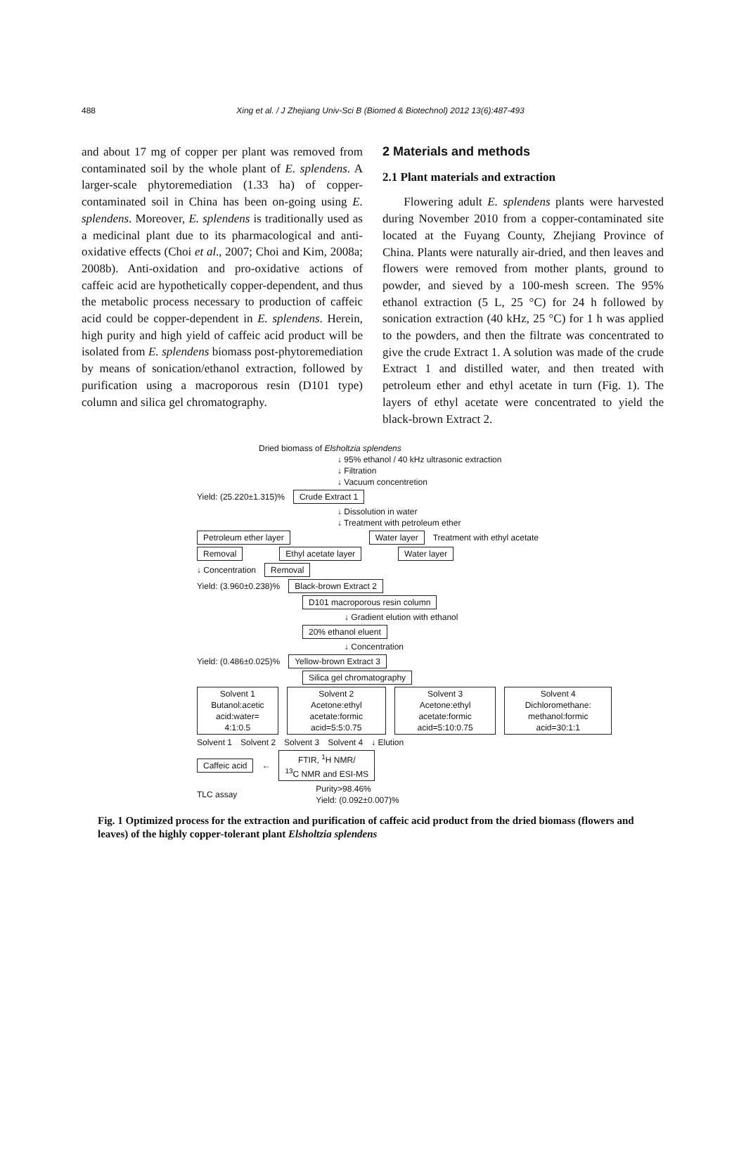488 Xing et al. / J Zhejiang Univ-Sci B (Biomed & Biotechnol) 2012 13(6):487-493
and about 17 mg of copper per plant was removed from contaminated soil by the whole plant of E. splendens. A larger-scale phytoremediation (1.33 ha) of copper-contaminated soil in China has been on-going using E. splendens. Moreover, E. splendens is traditionally used as a medicinal plant due to its pharmacological and anti-oxidative effects (Choi et al., 2007; Choi and Kim, 2008a; 2008b). Anti-oxidation and pro-oxidative actions of caffeic acid are hypothetically copper-dependent, and thus the metabolic process necessary to production of caffeic acid could be copper-dependent in E. splendens. Herein, high purity and high yield of caffeic acid product will be isolated from E. splendens biomass post-phytoremediation by means of sonication/ethanol extraction, followed by purification using a macroporous resin (D101 type) column and silica gel chromatography.
2 Materials and methods
2.1 Plant materials and extraction
Flowering adult E. splendens plants were harvested during November 2010 from a copper-contaminated site located at the Fuyang County, Zhejiang Province of China. Plants were naturally air-dried, and then leaves and flowers were removed from mother plants, ground to powder, and sieved by a 100-mesh screen. The 95% ethanol extraction (5 L, 25 °C) for 24 h followed by sonication extraction (40 kHz, 25 °C) for 1 h was applied to the powders, and then the filtrate was concentrated to give the crude Extract 1. A solution was made of the crude Extract 1 and distilled water, and then treated with petroleum ether and ethyl acetate in turn (Fig. 1). The layers of ethyl acetate were concentrated to yield the black-brown Extract 2.
Dried biomass of Elsholtzia splendens
↓ 95% ethanol / 40 kHz ultrasonic extraction
↓ Filtration
↓ Vacuum concentretion
Yield: (25.220±1.315)% Crude Extract 1
↓ Dissolution in water
↓ Treatment with petroleum ether
Petroleum ether layer Water layer Treatment with ethyl acetate
Removal Ethyl acetate layer Water layer
↓ Concentration Removal
Yield: (3.960±0.238)% Black-brown Extract 2
D101 macroporous resin column
↓ Gradient elution with ethanol
20% ethanol eluent
↓ Concentration
Yield: (0.486±0.025)% Yellow-brown Extract 3
Silica gel chromatography
Solvent 1
Butanol:acetic acid:water= 4:1:0.5 Solvent 2
Acetone:ethyl acetate:formic acid=5:5:0.75 Solvent 3
Acetone:ethyl acetate:formic acid=5:10:0.75 Solvent 4
Dichloromethane: methanol:formic acid=30:1:1
Solvent 1 Solvent 2 Solvent 3 Solvent 4 ↓ Elution
Caffeic acid ← FTIR, <sup>1</sup>H NMR/
<sup>13</sup>C NMR and ESI-MS
TLC assay Purity>98.46%
Yield: (0.092±0.007)%
Fig. 1 Optimized process for the extraction and purification of caffeic acid product from the dried biomass (flowers and leaves) of the highly copper-tolerant plant Elsholtzia splendens